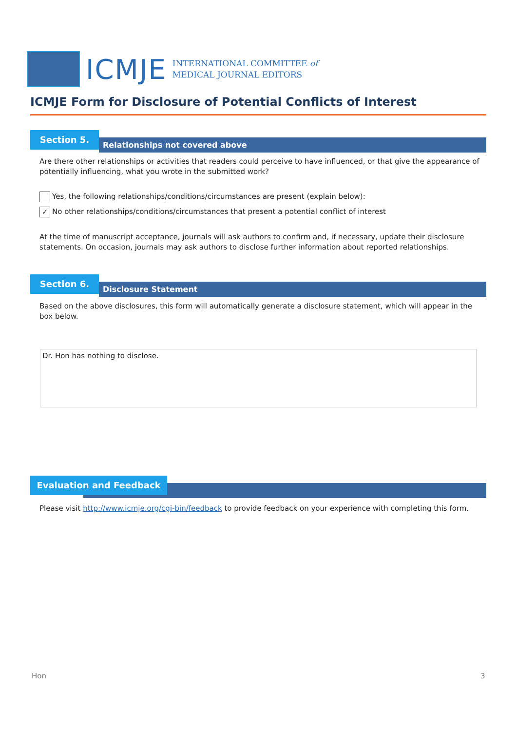ICMJE
INTERNATIONAL COMMITTEE of
MEDICAL JOURNAL EDITORS
ICMJE Form for Disclosure of Potential Conflicts of Interest
Section 5.
Relationships not covered above
Are there other relationships or activities that readers could perceive to have influenced, or that give the appearance of potentially influencing, what you wrote in the submitted work?
Yes, the following relationships/conditions/circumstances are present (explain below):
✓ No other relationships/conditions/circumstances that present a potential conflict of interest
At the time of manuscript acceptance, journals will ask authors to confirm and, if necessary, update their disclosure statements. On occasion, journals may ask authors to disclose further information about reported relationships.
Section 6.
Disclosure Statement
Based on the above disclosures, this form will automatically generate a disclosure statement, which will appear in the box below.
Dr. Hon has nothing to disclose.
Evaluation and Feedback
Please visit http://www.icmje.org/cgi-bin/feedback to provide feedback on your experience with completing this form.
Hon 3